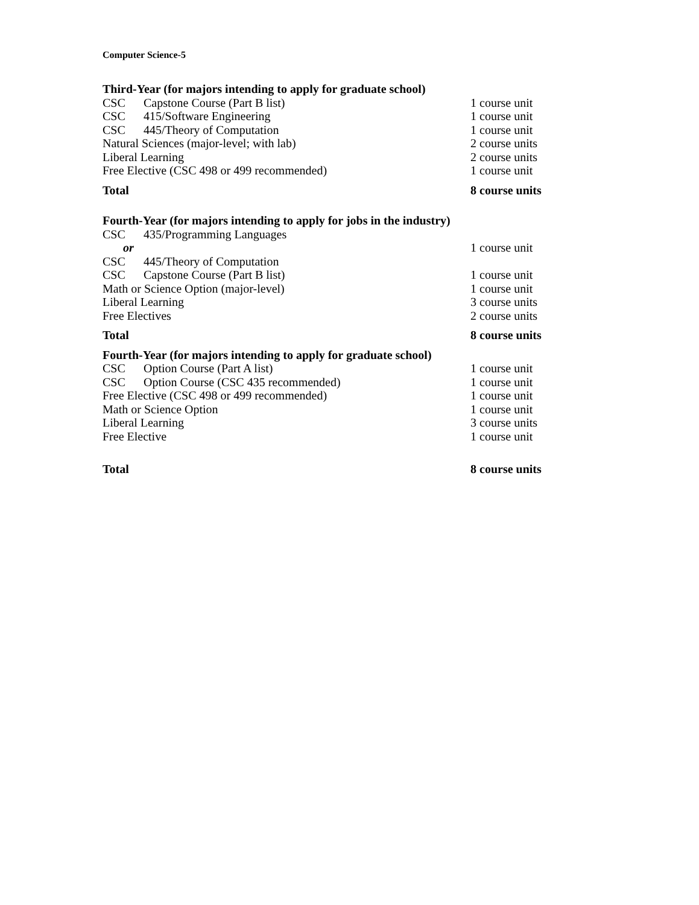Computer Science-5
Third-Year (for majors intending to apply for graduate school)
| CSC | Capstone Course (Part B list) | 1 course unit |
| CSC | 415/Software Engineering | 1 course unit |
| CSC | 445/Theory of Computation | 1 course unit |
| Natural Sciences (major-level; with lab) | | 2 course units |
| Liberal Learning | | 2 course units |
| Free Elective (CSC 498 or 499 recommended) | | 1 course unit |
| Total | | 8 course units |
Fourth-Year (for majors intending to apply for jobs in the industry)
| CSC | 435/Programming Languages | |
| or | | 1 course unit |
| CSC | 445/Theory of Computation | |
| CSC | Capstone Course (Part B list) | 1 course unit |
| Math or Science Option (major-level) | | 1 course unit |
| Liberal Learning | | 3 course units |
| Free Electives | | 2 course units |
| Total | | 8 course units |
Fourth-Year (for majors intending to apply for graduate school)
| CSC | Option Course (Part A list) | 1 course unit |
| CSC | Option Course (CSC 435 recommended) | 1 course unit |
| Free Elective (CSC 498 or 499 recommended) | | 1 course unit |
| Math or Science Option | | 1 course unit |
| Liberal Learning | | 3 course units |
| Free Elective | | 1 course unit |
| Total | | 8 course units |